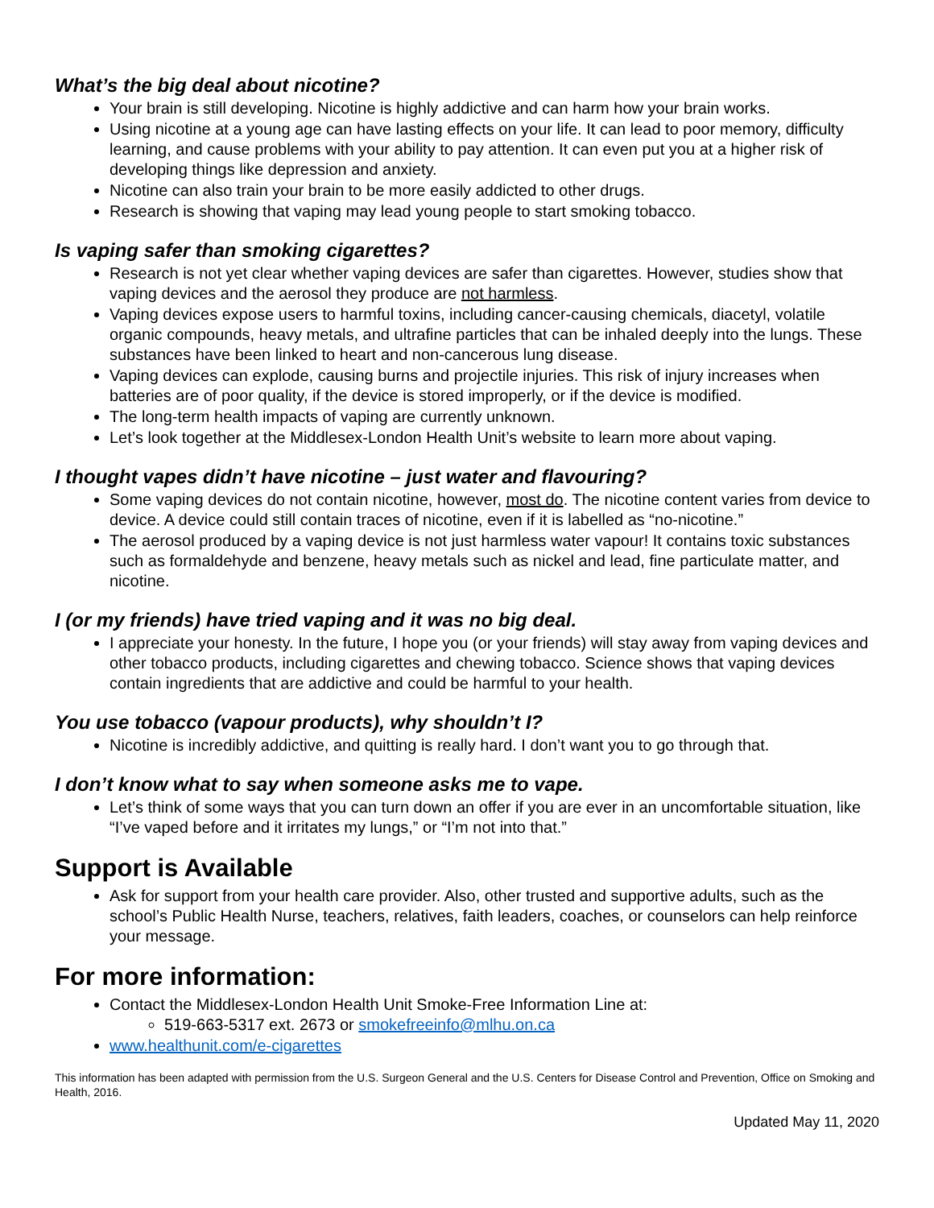What’s the big deal about nicotine?
Your brain is still developing. Nicotine is highly addictive and can harm how your brain works.
Using nicotine at a young age can have lasting effects on your life. It can lead to poor memory, difficulty learning, and cause problems with your ability to pay attention. It can even put you at a higher risk of developing things like depression and anxiety.
Nicotine can also train your brain to be more easily addicted to other drugs.
Research is showing that vaping may lead young people to start smoking tobacco.
Is vaping safer than smoking cigarettes?
Research is not yet clear whether vaping devices are safer than cigarettes. However, studies show that vaping devices and the aerosol they produce are not harmless.
Vaping devices expose users to harmful toxins, including cancer-causing chemicals, diacetyl, volatile organic compounds, heavy metals, and ultrafine particles that can be inhaled deeply into the lungs. These substances have been linked to heart and non-cancerous lung disease.
Vaping devices can explode, causing burns and projectile injuries. This risk of injury increases when batteries are of poor quality, if the device is stored improperly, or if the device is modified.
The long-term health impacts of vaping are currently unknown.
Let’s look together at the Middlesex-London Health Unit’s website to learn more about vaping.
I thought vapes didn’t have nicotine – just water and flavouring?
Some vaping devices do not contain nicotine, however, most do. The nicotine content varies from device to device. A device could still contain traces of nicotine, even if it is labelled as “no-nicotine.”
The aerosol produced by a vaping device is not just harmless water vapour! It contains toxic substances such as formaldehyde and benzene, heavy metals such as nickel and lead, fine particulate matter, and nicotine.
I (or my friends) have tried vaping and it was no big deal.
I appreciate your honesty. In the future, I hope you (or your friends) will stay away from vaping devices and other tobacco products, including cigarettes and chewing tobacco. Science shows that vaping devices contain ingredients that are addictive and could be harmful to your health.
You use tobacco (vapour products), why shouldn’t I?
Nicotine is incredibly addictive, and quitting is really hard. I don’t want you to go through that.
I don’t know what to say when someone asks me to vape.
Let’s think of some ways that you can turn down an offer if you are ever in an uncomfortable situation, like “I’ve vaped before and it irritates my lungs,” or “I’m not into that.”
Support is Available
Ask for support from your health care provider. Also, other trusted and supportive adults, such as the school’s Public Health Nurse, teachers, relatives, faith leaders, coaches, or counselors can help reinforce your message.
For more information:
Contact the Middlesex-London Health Unit Smoke-Free Information Line at:
519-663-5317 ext. 2673 or smokefreeinfo@mlhu.on.ca
www.healthunit.com/e-cigarettes
This information has been adapted with permission from the U.S. Surgeon General and the U.S. Centers for Disease Control and Prevention, Office on Smoking and Health, 2016.
Updated May 11, 2020